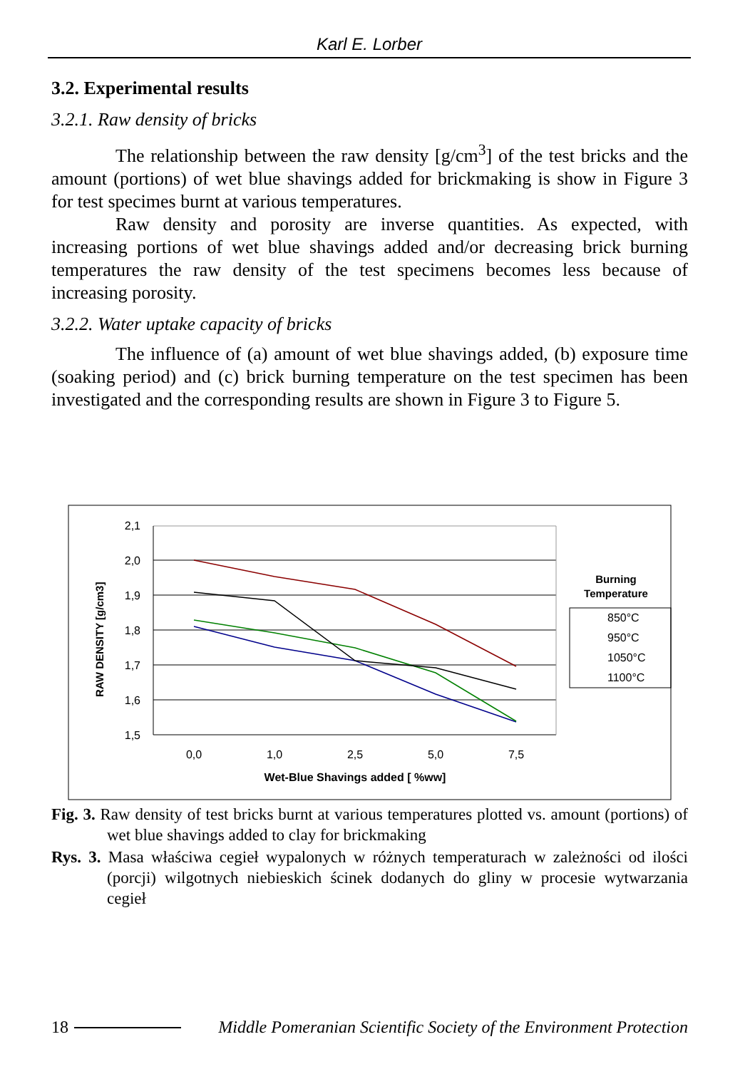Karl E. Lorber
3.2. Experimental results
3.2.1. Raw density of bricks
The relationship between the raw density [g/cm<sup>3</sup>] of the test bricks and the amount (portions) of wet blue shavings added for brickmaking is show in Figure 3 for test specimes burnt at various temperatures.
Raw density and porosity are inverse quantities. As expected, with increasing portions of wet blue shavings added and/or decreasing brick burning temperatures the raw density of the test specimens becomes less because of increasing porosity.
3.2.2. Water uptake capacity of bricks
The influence of (a) amount of wet blue shavings added, (b) exposure time (soaking period) and (c) brick burning temperature on the test specimen has been investigated and the corresponding results are shown in Figure 3 to Figure 5.
2,1
2,0
1,9
1,8
1,7
1,6
1,5
0,0
1,0
2,5
5,0
7,5
Wet-Blue Shavings added [ %ww]
RAW DENSITY [g/cm3]
Burning
Temperature
850°C
950°C
1050°C
1100°C
Fig. 3. Raw density of test bricks burnt at various temperatures plotted vs. amount (portions) of wet blue shavings added to clay for brickmaking
Rys. 3. Masa właściwa cegieł wypalonych w różnych temperaturach w zależności od ilości (porcji) wilgotnych niebieskich ścinek dodanych do gliny w procesie wytwarzania cegieł
18 Middle Pomeranian Scientific Society of the Environment Protection